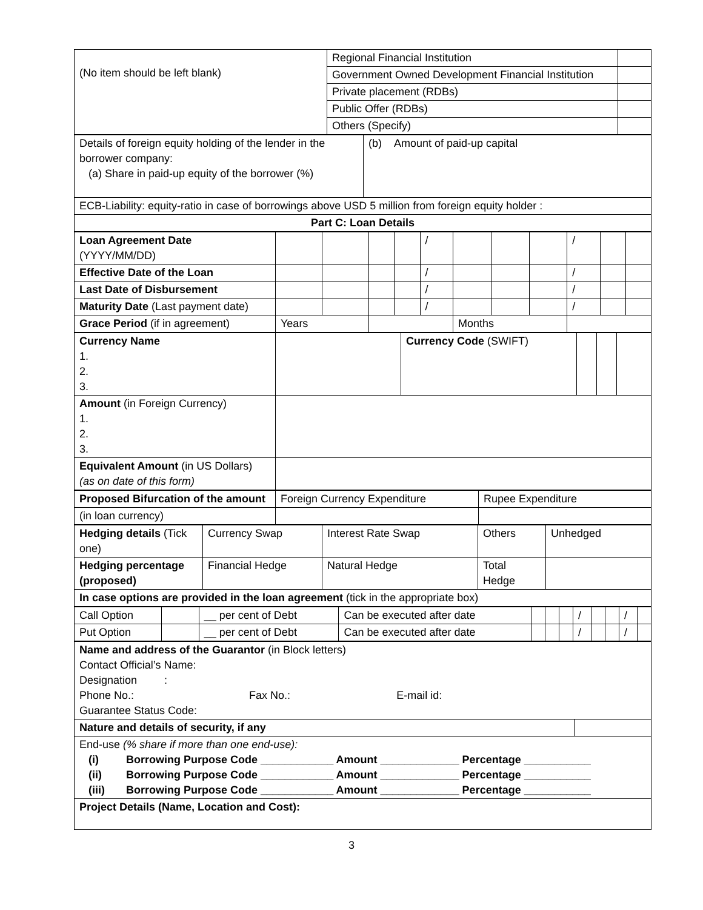| (No item should be left blank) | Regional Financial Institution | |
| | Government Owned Development Financial Institution | |
| | Private placement (RDBs) | |
| | Public Offer (RDBs) | |
| | Others (Specify) | |
| Details of foreign equity holding of the lender in the borrower company: (a) Share in paid-up equity of the borrower (%) | (b) Amount of paid-up capital |
| ECB-Liability: equity-ratio in case of borrowings above USD 5 million from foreign equity holder : | |
| Part C: Loan Details | |
| Loan Agreement Date (YYYY/MM/DD) | | | | | / | | | | / | | |
| Effective Date of the Loan | | | | | / | | | | / | | |
| Last Date of Disbursement | | | | | / | | | | / | | |
| Maturity Date (Last payment date) | | | | | / | | | | / | | |
| Grace Period (if in agreement) | Years | | | | | Months | | | | | |
| Currency Name 1. 2. 3. | | Currency Code (SWIFT) | | | |
| Amount (in Foreign Currency) 1. 2. 3. | | | | | |
| Equivalent Amount (in US Dollars) (as on date of this form) | | | | | |
| Proposed Bifurcation of the amount | Foreign Currency Expenditure | Rupee Expenditure |
| (in loan currency) | | |
| Hedging details (Tick one) | Currency Swap | Interest Rate Swap | Others | Unhedged |
| Hedging percentage (proposed) | Financial Hedge | Natural Hedge | Total Hedge | |
| In case options are provided in the loan agreement (tick in the appropriate box) | | | | |
| Call Option | | __ per cent of Debt | Can be executed after date | | | | / | | | / | |
| Put Option | | __ per cent of Debt | Can be executed after date | | | | / | | | / | |
| Name and address of the Guarantor (in Block letters) Contact Official’s Name: Designation : Phone No.: Fax No.: E-mail id: Guarantee Status Code: | |
| Nature and details of security, if any | |
| End-use (% share if more than one end-use): (i) Borrowing Purpose Code ____________ Amount _____________ Percentage ___________ (ii) Borrowing Purpose Code ____________ Amount _____________ Percentage ___________ (iii) Borrowing Purpose Code ____________ Amount _____________ Percentage ___________ | |
| Project Details (Name, Location and Cost): | |
3